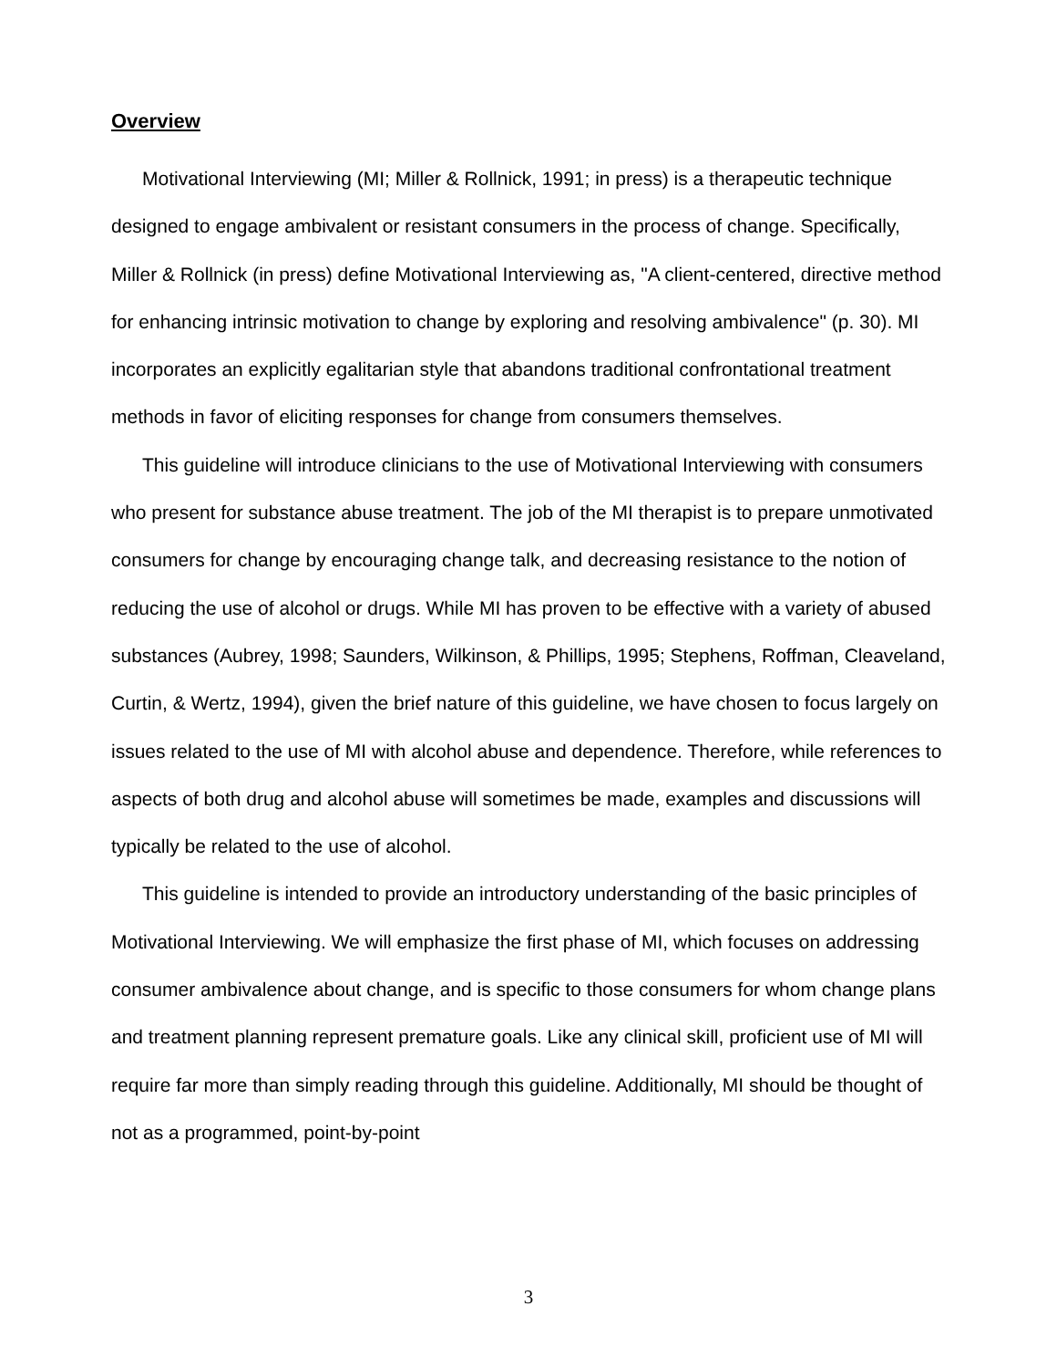Overview
Motivational Interviewing (MI; Miller & Rollnick, 1991; in press) is a therapeutic technique designed to engage ambivalent or resistant consumers in the process of change. Specifically, Miller & Rollnick (in press) define Motivational Interviewing as, "A client-centered, directive method for enhancing intrinsic motivation to change by exploring and resolving ambivalence" (p. 30). MI incorporates an explicitly egalitarian style that abandons traditional confrontational treatment methods in favor of eliciting responses for change from consumers themselves.
This guideline will introduce clinicians to the use of Motivational Interviewing with consumers who present for substance abuse treatment. The job of the MI therapist is to prepare unmotivated consumers for change by encouraging change talk, and decreasing resistance to the notion of reducing the use of alcohol or drugs. While MI has proven to be effective with a variety of abused substances (Aubrey, 1998; Saunders, Wilkinson, & Phillips, 1995; Stephens, Roffman, Cleaveland, Curtin, & Wertz, 1994), given the brief nature of this guideline, we have chosen to focus largely on issues related to the use of MI with alcohol abuse and dependence. Therefore, while references to aspects of both drug and alcohol abuse will sometimes be made, examples and discussions will typically be related to the use of alcohol.
This guideline is intended to provide an introductory understanding of the basic principles of Motivational Interviewing. We will emphasize the first phase of MI, which focuses on addressing consumer ambivalence about change, and is specific to those consumers for whom change plans and treatment planning represent premature goals. Like any clinical skill, proficient use of MI will require far more than simply reading through this guideline. Additionally, MI should be thought of not as a programmed, point-by-point
3